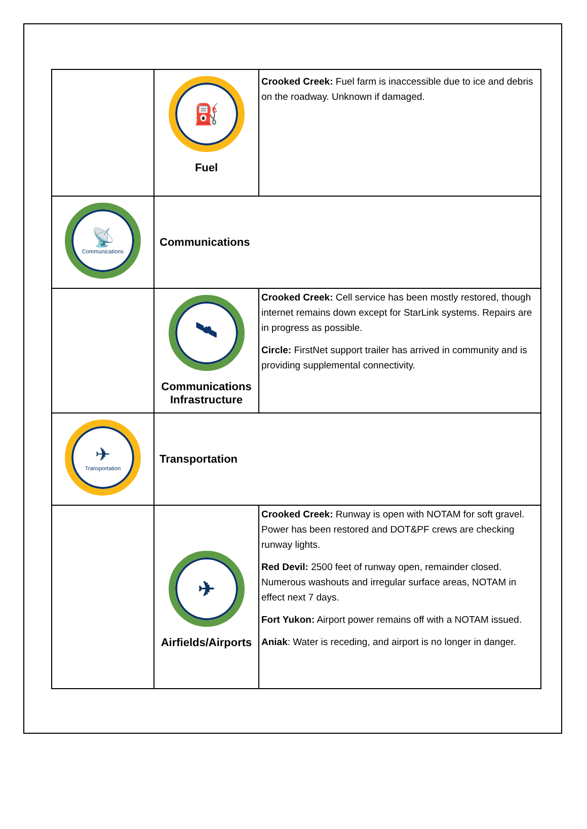| | ⛽ Fuel | Crooked Creek: Fuel farm is inaccessible due to ice and debris on the roadway. Unknown if damaged. |
| 📡 Communications | Communications | |
| | 🛰 Communications Infrastructure | Crooked Creek: Cell service has been mostly restored, though internet remains down except for StarLink systems. Repairs are in progress as possible. Circle: FirstNet support trailer has arrived in community and is providing supplemental connectivity. |
| ✈ Transportation | Transportation | |
| | ✈ Airfields/Airports | Crooked Creek: Runway is open with NOTAM for soft gravel. Power has been restored and DOT&PF crews are checking runway lights. Red Devil: 2500 feet of runway open, remainder closed. Numerous washouts and irregular surface areas, NOTAM in effect next 7 days. Fort Yukon: Airport power remains off with a NOTAM issued. Aniak : Water is receding, and airport is no longer in danger. |